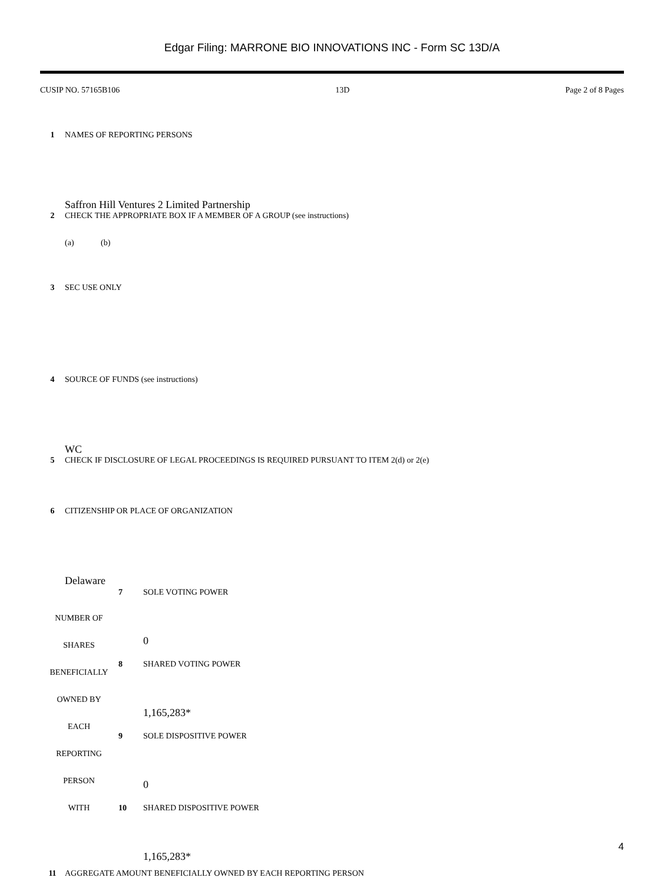Edgar Filing: MARRONE BIO INNOVATIONS INC - Form SC 13D/A
CUSIP NO. 57165B106 13D Page 2 of 8 Pages
1 NAMES OF REPORTING PERSONS
Saffron Hill Ventures 2 Limited Partnership
2 CHECK THE APPROPRIATE BOX IF A MEMBER OF A GROUP (see instructions)
(a) (b)
3 SEC USE ONLY
4 SOURCE OF FUNDS (see instructions)
WC
5 CHECK IF DISCLOSURE OF LEGAL PROCEEDINGS IS REQUIRED PURSUANT TO ITEM 2(d) or 2(e)
6 CITIZENSHIP OR PLACE OF ORGANIZATION
Delaware
| NUMBER OF SHARES BENEFICIALLY OWNED BY EACH REPORTING PERSON WITH | 7 | SOLE VOTING POWER 0 |
| | 8 | SHARED VOTING POWER 1,165,283* |
| | 9 | SOLE DISPOSITIVE POWER 0 |
| | 10 | SHARED DISPOSITIVE POWER 1,165,283* |
11 AGGREGATE AMOUNT BENEFICIALLY OWNED BY EACH REPORTING PERSON
4